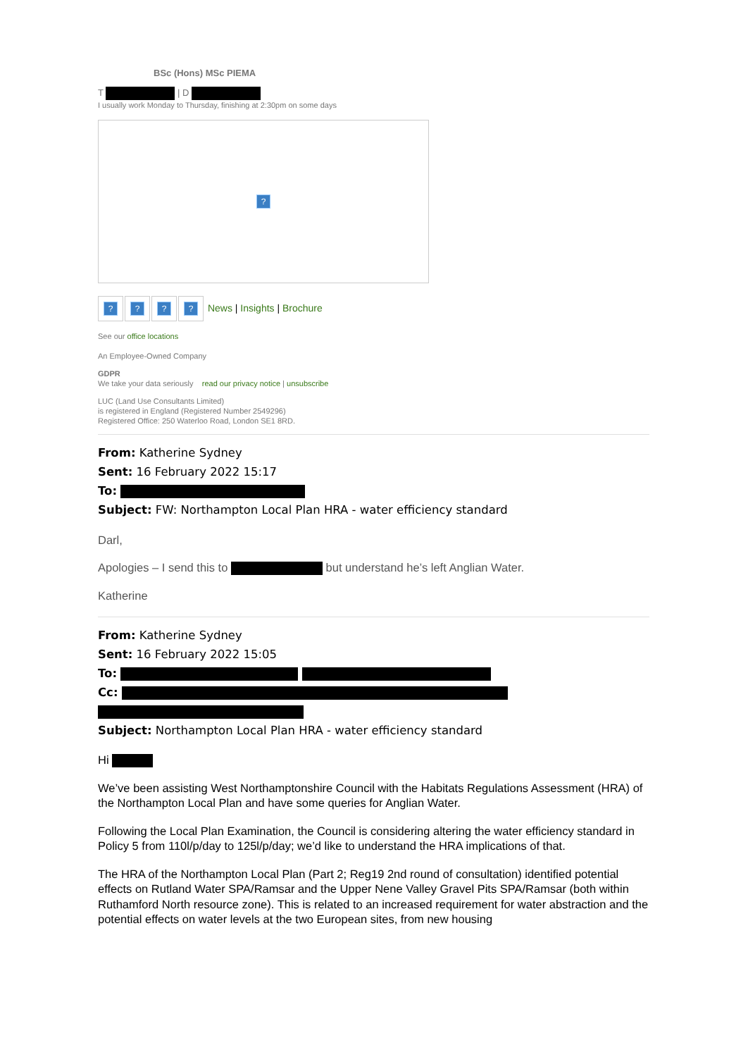BSc (Hons) MSc PIEMA
T | D
I usually work Monday to Thursday, finishing at 2:30pm on some days
?
???? News | Insights | Brochure
See our office locations
An Employee-Owned Company
GDPR
We take your data seriously read our privacy notice | unsubscribe
LUC (Land Use Consultants Limited)
is registered in England (Registered Number 2549296)
Registered Office: 250 Waterloo Road, London SE1 8RD.
From: Katherine Sydney
Sent: 16 February 2022 15:17
To:
Subject: FW: Northampton Local Plan HRA - water efficiency standard
Darl,
Apologies – I send this to but understand he’s left Anglian Water.
Katherine
From: Katherine Sydney
Sent: 16 February 2022 15:05
To:
Cc:
Subject: Northampton Local Plan HRA - water efficiency standard
Hi
We’ve been assisting West Northamptonshire Council with the Habitats Regulations Assessment (HRA) of the Northampton Local Plan and have some queries for Anglian Water.
Following the Local Plan Examination, the Council is considering altering the water efficiency standard in Policy 5 from 110l/p/day to 125l/p/day; we’d like to understand the HRA implications of that.
The HRA of the Northampton Local Plan (Part 2; Reg19 2nd round of consultation) identified potential effects on Rutland Water SPA/Ramsar and the Upper Nene Valley Gravel Pits SPA/Ramsar (both within Ruthamford North resource zone). This is related to an increased requirement for water abstraction and the potential effects on water levels at the two European sites, from new housing